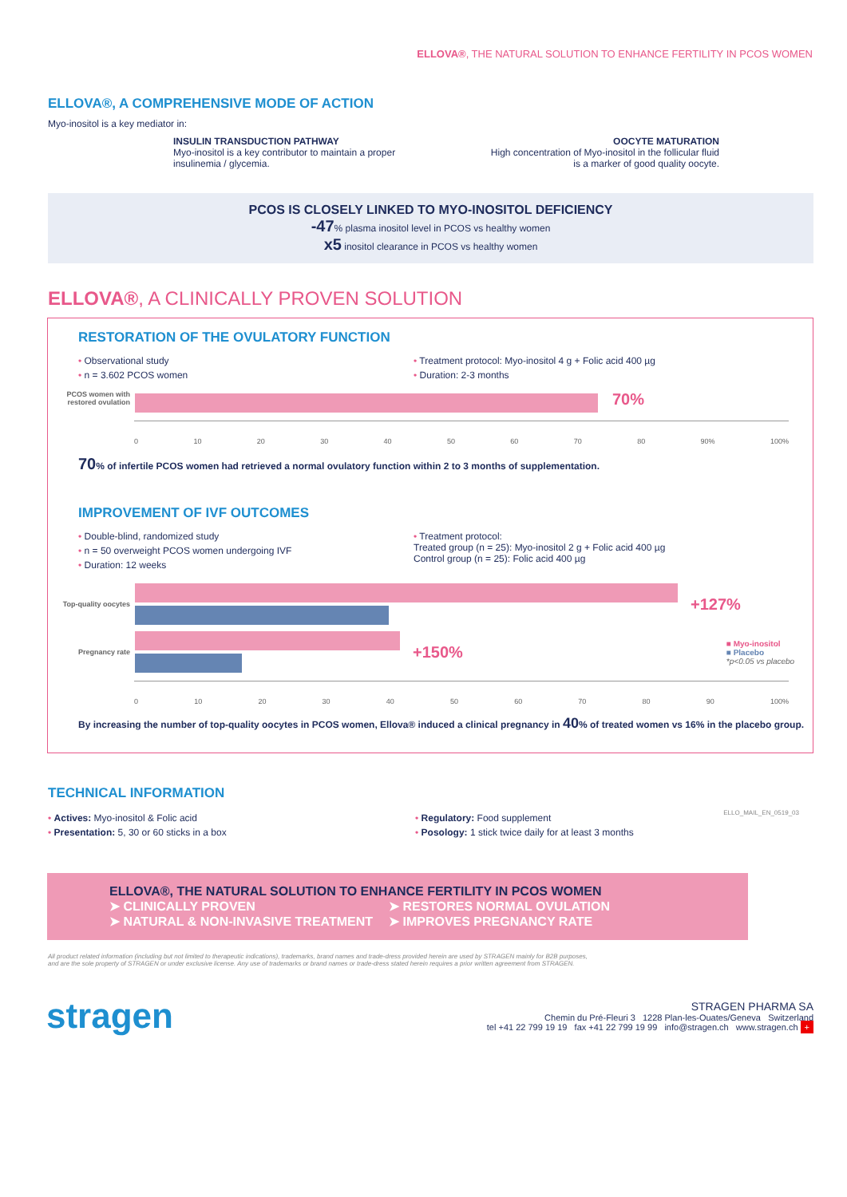ELLOVA®, THE NATURAL SOLUTION TO ENHANCE FERTILITY IN PCOS WOMEN
ELLOVA®, A COMPREHENSIVE MODE OF ACTION
Myo-inositol is a key mediator in:
INSULIN TRANSDUCTION PATHWAY
Myo-inositol is a key contributor to maintain a proper
insulinemia / glycemia.
OOCYTE MATURATION
High concentration of Myo-inositol in the follicular fluid
is a marker of good quality oocyte.
PCOS IS CLOSELY LINKED TO MYO-INOSITOL DEFICIENCY
-47% plasma inositol level in PCOS vs healthy women
x5 inositol clearance in PCOS vs healthy women
ELLOVA®, A CLINICALLY PROVEN SOLUTION
RESTORATION OF THE OVULATORY FUNCTION
• Observational study
• n = 3.602 PCOS women
• Treatment protocol: Myo-inositol 4 g + Folic acid 400 µg
• Duration: 2-3 months
PCOS women with restored ovulation
70%
0 10 20 30 40 50 60 70 80 90% 100%
70% of infertile PCOS women had retrieved a normal ovulatory function within 2 to 3 months of supplementation.
IMPROVEMENT OF IVF OUTCOMES
• Double-blind, randomized study
• n = 50 overweight PCOS women undergoing IVF
• Duration: 12 weeks
• Treatment protocol:
Treated group (n = 25): Myo-inositol 2 g + Folic acid 400 µg
Control group (n = 25): Folic acid 400 µg
Top-quality oocytes
+127%
Pregnancy rate
+150%
■ Myo-inositol
■ Placebo
*p<0.05 vs placebo
0 10 20 30 40 50 60 70 80 90 100%
By increasing the number of top-quality oocytes in PCOS women, Ellova® induced a clinical pregnancy in 40% of treated women vs 16% in the placebo group.
TECHNICAL INFORMATION
• Actives: Myo-inositol & Folic acid
• Presentation: 5, 30 or 60 sticks in a box
• Regulatory: Food supplement
• Posology: 1 stick twice daily for at least 3 months
ELLO_MAIL_EN_0519_03
ELLOVA®, THE NATURAL SOLUTION TO ENHANCE FERTILITY IN PCOS WOMEN
➤ CLINICALLY PROVEN
➤ NATURAL & NON-INVASIVE TREATMENT
➤ RESTORES NORMAL OVULATION
➤ IMPROVES PREGNANCY RATE
All product related information (including but not limited to therapeutic indications), trademarks, brand names and trade-dress provided herein are used by STRAGEN mainly for B2B purposes,
and are the sole property of STRAGEN or under exclusive license. Any use of trademarks or brand names or trade-dress stated herein requires a prior written agreement from STRAGEN.
stragen
STRAGEN PHARMA SA
Chemin du Pré-Fleuri 3 1228 Plan-les-Ouates/Geneva Switzerland
tel +41 22 799 19 19 fax +41 22 799 19 99 info@stragen.ch www.stragen.ch +